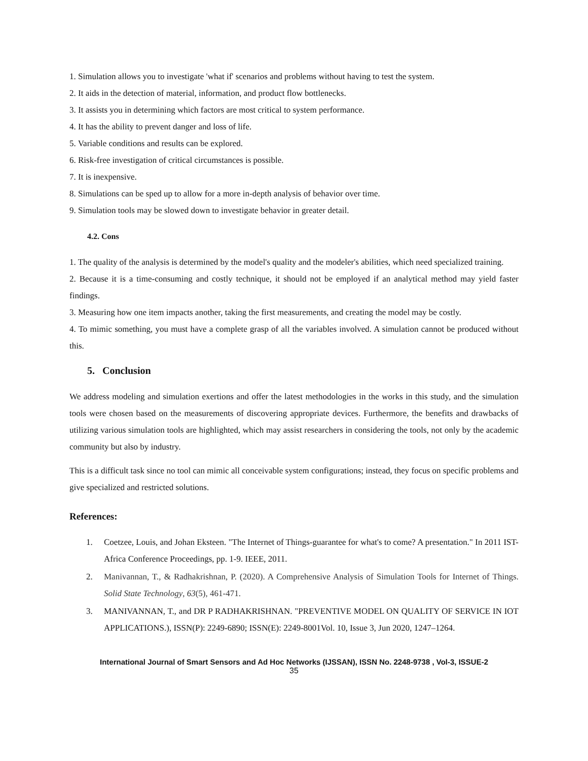1. Simulation allows you to investigate 'what if' scenarios and problems without having to test the system.
2. It aids in the detection of material, information, and product flow bottlenecks.
3. It assists you in determining which factors are most critical to system performance.
4. It has the ability to prevent danger and loss of life.
5. Variable conditions and results can be explored.
6. Risk-free investigation of critical circumstances is possible.
7. It is inexpensive.
8. Simulations can be sped up to allow for a more in-depth analysis of behavior over time.
9. Simulation tools may be slowed down to investigate behavior in greater detail.
4.2. Cons
1. The quality of the analysis is determined by the model's quality and the modeler's abilities, which need specialized training.
2. Because it is a time-consuming and costly technique, it should not be employed if an analytical method may yield faster findings.
3. Measuring how one item impacts another, taking the first measurements, and creating the model may be costly.
4. To mimic something, you must have a complete grasp of all the variables involved. A simulation cannot be produced without this.
5. Conclusion
We address modeling and simulation exertions and offer the latest methodologies in the works in this study, and the simulation tools were chosen based on the measurements of discovering appropriate devices. Furthermore, the benefits and drawbacks of utilizing various simulation tools are highlighted, which may assist researchers in considering the tools, not only by the academic community but also by industry.
This is a difficult task since no tool can mimic all conceivable system configurations; instead, they focus on specific problems and give specialized and restricted solutions.
References:
1. Coetzee, Louis, and Johan Eksteen. "The Internet of Things-guarantee for what's to come? A presentation." In 2011 IST-Africa Conference Proceedings, pp. 1-9. IEEE, 2011.
2. Manivannan, T., & Radhakrishnan, P. (2020). A Comprehensive Analysis of Simulation Tools for Internet of Things. Solid State Technology, 63(5), 461-471.
3. MANIVANNAN, T., and DR P RADHAKRISHNAN. "PREVENTIVE MODEL ON QUALITY OF SERVICE IN IOT APPLICATIONS.), ISSN(P): 2249-6890; ISSN(E): 2249-8001Vol. 10, Issue 3, Jun 2020, 1247–1264.
International Journal of Smart Sensors and Ad Hoc Networks (IJSSAN), ISSN No. 2248-9738 , Vol-3, ISSUE-2
35